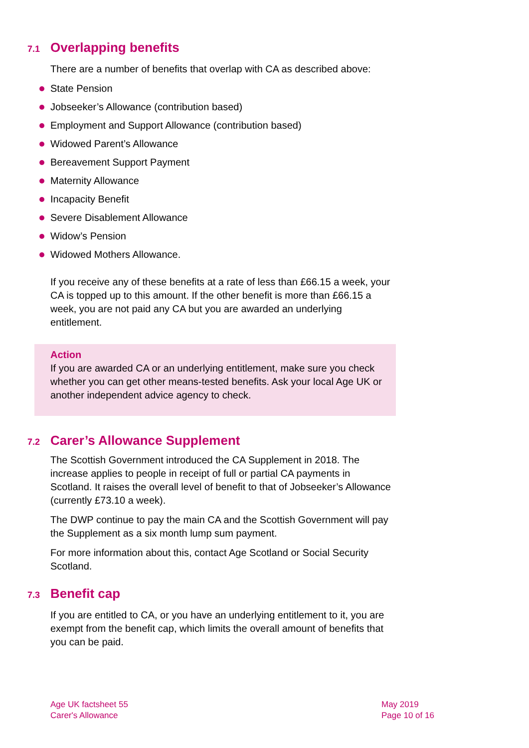7.1 Overlapping benefits
There are a number of benefits that overlap with CA as described above:
State Pension
Jobseeker’s Allowance (contribution based)
Employment and Support Allowance (contribution based)
Widowed Parent’s Allowance
Bereavement Support Payment
Maternity Allowance
Incapacity Benefit
Severe Disablement Allowance
Widow’s Pension
Widowed Mothers Allowance.
If you receive any of these benefits at a rate of less than £66.15 a week, your CA is topped up to this amount. If the other benefit is more than £66.15 a week, you are not paid any CA but you are awarded an underlying entitlement.
Action
If you are awarded CA or an underlying entitlement, make sure you check whether you can get other means-tested benefits. Ask your local Age UK or another independent advice agency to check.
7.2 Carer’s Allowance Supplement
The Scottish Government introduced the CA Supplement in 2018. The increase applies to people in receipt of full or partial CA payments in Scotland. It raises the overall level of benefit to that of Jobseeker’s Allowance (currently £73.10 a week).
The DWP continue to pay the main CA and the Scottish Government will pay the Supplement as a six month lump sum payment.
For more information about this, contact Age Scotland or Social Security Scotland.
7.3 Benefit cap
If you are entitled to CA, or you have an underlying entitlement to it, you are exempt from the benefit cap, which limits the overall amount of benefits that you can be paid.
Age UK factsheet 55
Carer's Allowance
May 2019
Page 10 of 16